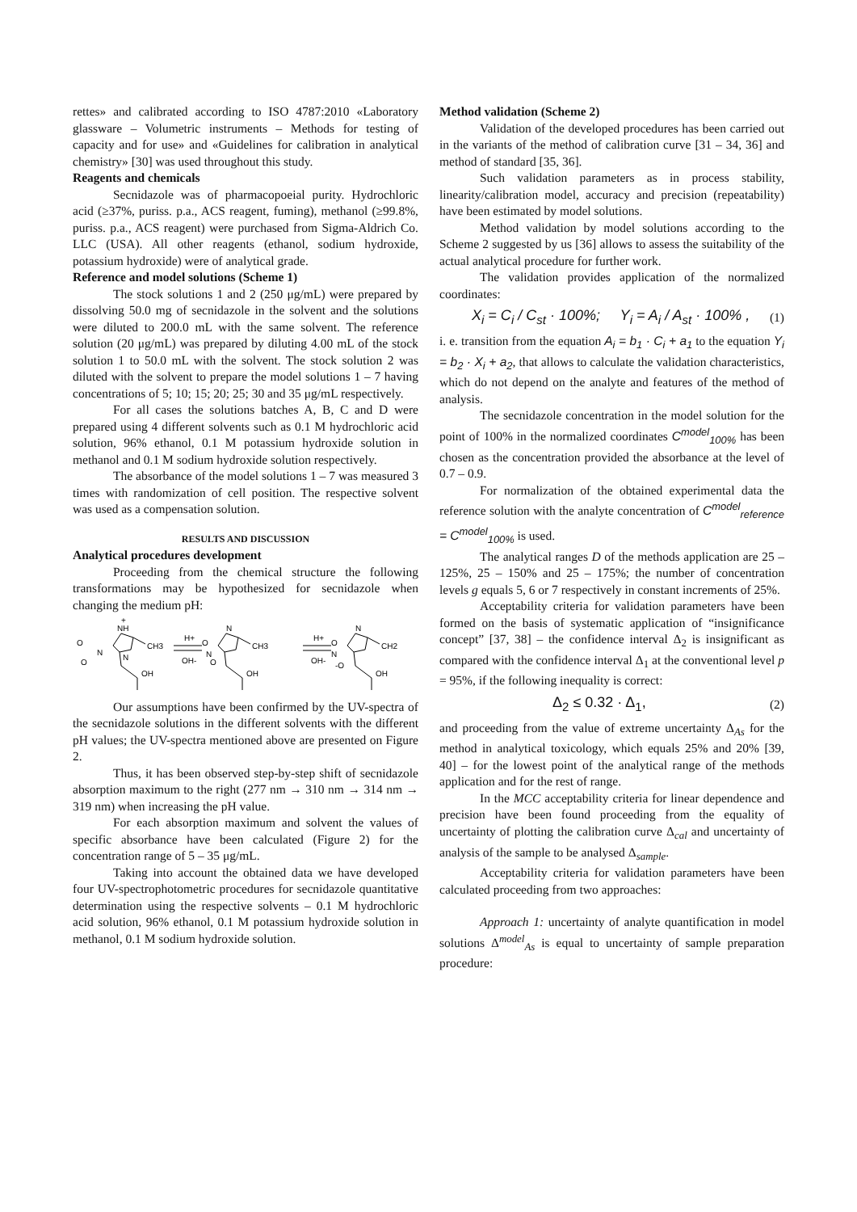rettes» and calibrated according to ISO 4787:2010 «Laboratory glassware – Volumetric instruments – Methods for testing of capacity and for use» and «Guidelines for calibration in analytical chemistry» [30] was used throughout this study.
Reagents and chemicals
Secnidazole was of pharmacopoeial purity. Hydrochloric acid (≥37%, puriss. p.a., ACS reagent, fuming), methanol (≥99.8%, puriss. p.a., ACS reagent) were purchased from Sigma-Aldrich Co. LLC (USA). All other reagents (ethanol, sodium hydroxide, potassium hydroxide) were of analytical grade.
Reference and model solutions (Scheme 1)
The stock solutions 1 and 2 (250 μg/mL) were prepared by dissolving 50.0 mg of secnidazole in the solvent and the solutions were diluted to 200.0 mL with the same solvent. The reference solution (20 μg/mL) was prepared by diluting 4.00 mL of the stock solution 1 to 50.0 mL with the solvent. The stock solution 2 was diluted with the solvent to prepare the model solutions 1 – 7 having concentrations of 5; 10; 15; 20; 25; 30 and 35 μg/mL respectively.
For all cases the solutions batches A, B, C and D were prepared using 4 different solvents such as 0.1 M hydrochloric acid solution, 96% ethanol, 0.1 M potassium hydroxide solution in methanol and 0.1 M sodium hydroxide solution respectively.
The absorbance of the model solutions 1 – 7 was measured 3 times with randomization of cell position. The respective solvent was used as a compensation solution.
RESULTS AND DISCUSSION
Analytical procedures development
Proceeding from the chemical structure the following transformations may be hypothesized for secnidazole when changing the medium pH:
NH
+
O
N
O
CH3
OH
N
H+
OH-
N
O
N
O
CH3
OH
H+
OH-
N
O
N
-O
CH2
OH
Our assumptions have been confirmed by the UV-spectra of the secnidazole solutions in the different solvents with the different pH values; the UV-spectra mentioned above are presented on Figure 2.
Thus, it has been observed step-by-step shift of secnidazole absorption maximum to the right (277 nm → 310 nm → 314 nm → 319 nm) when increasing the pH value.
For each absorption maximum and solvent the values of specific absorbance have been calculated (Figure 2) for the concentration range of 5 – 35 μg/mL.
Taking into account the obtained data we have developed four UV-spectrophotometric procedures for secnidazole quantitative determination using the respective solvents – 0.1 M hydrochloric acid solution, 96% ethanol, 0.1 M potassium hydroxide solution in methanol, 0.1 M sodium hydroxide solution.
Method validation (Scheme 2)
Validation of the developed procedures has been carried out in the variants of the method of calibration curve [31 – 34, 36] and method of standard [35, 36].
Such validation parameters as in process stability, linearity/calibration model, accuracy and precision (repeatability) have been estimated by model solutions.
Method validation by model solutions according to the Scheme 2 suggested by us [36] allows to assess the suitability of the actual analytical procedure for further work.
The validation provides application of the normalized coordinates:
X<sub>i</sub> = C<sub>i</sub> / C<sub>st</sub> · 100%; Y<sub>i</sub> = A<sub>i</sub> / A<sub>st</sub> · 100% , (1)
i. e. transition from the equation A<sub>i</sub> = b<sub>1</sub> · C<sub>i</sub> + a<sub>1</sub> to the equation Y<sub>i</sub> = b<sub>2</sub> · X<sub>i</sub> + a<sub>2</sub>, that allows to calculate the validation characteristics, which do not depend on the analyte and features of the method of analysis.
The secnidazole concentration in the model solution for the point of 100% in the normalized coordinates C<sup>model</sup><sub>100%</sub> has been chosen as the concentration provided the absorbance at the level of 0.7 – 0.9.
For normalization of the obtained experimental data the reference solution with the analyte concentration of C<sup>model</sup><sub>reference</sub> = C<sup>model</sup><sub>100%</sub> is used.
The analytical ranges D of the methods application are 25 – 125%, 25 – 150% and 25 – 175%; the number of concentration levels g equals 5, 6 or 7 respectively in constant increments of 25%.
Acceptability criteria for validation parameters have been formed on the basis of systematic application of “insignificance concept” [37, 38] – the confidence interval Δ<sub>2</sub> is insignificant as compared with the confidence interval Δ<sub>1</sub> at the conventional level p = 95%, if the following inequality is correct:
Δ<sub>2</sub> ≤ 0.32 · Δ<sub>1</sub>, (2)
and proceeding from the value of extreme uncertainty Δ<sub>As</sub> for the method in analytical toxicology, which equals 25% and 20% [39, 40] – for the lowest point of the analytical range of the methods application and for the rest of range.
In the MCC acceptability criteria for linear dependence and precision have been found proceeding from the equality of uncertainty of plotting the calibration curve Δ<sub>cal</sub> and uncertainty of analysis of the sample to be analysed Δ<sub>sample</sub>.
Acceptability criteria for validation parameters have been calculated proceeding from two approaches:
Approach 1: uncertainty of analyte quantification in model solutions Δ<sup>model</sup><sub>As</sub> is equal to uncertainty of sample preparation procedure: